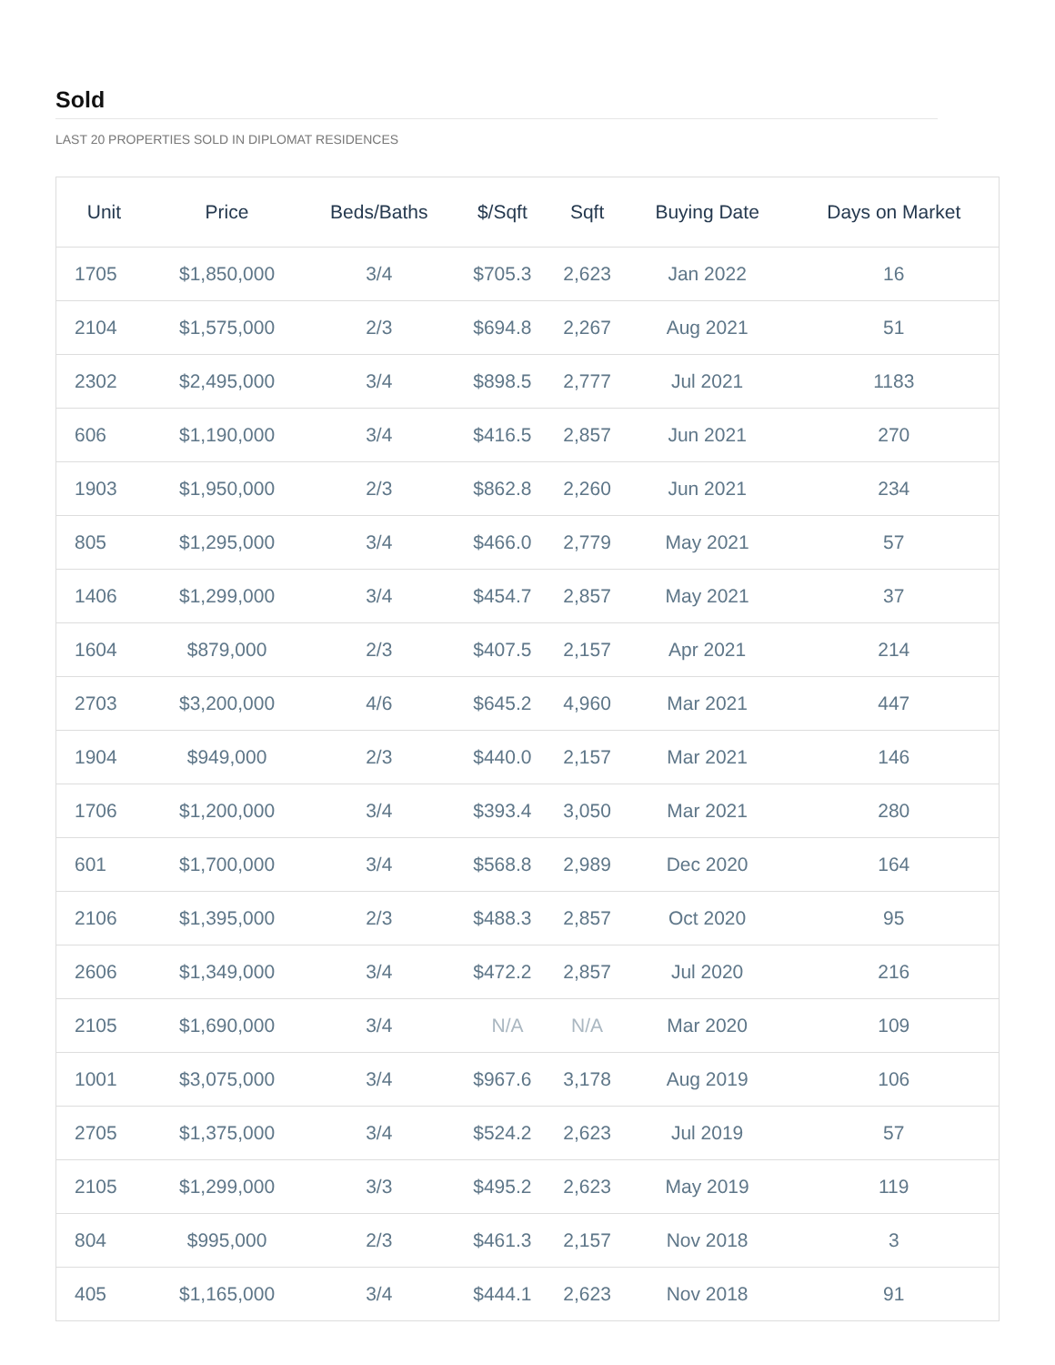Sold
LAST 20 PROPERTIES SOLD IN DIPLOMAT RESIDENCES
| Unit | Price | Beds/Baths | $/Sqft | Sqft | Buying Date | Days on Market |
| --- | --- | --- | --- | --- | --- | --- |
| 1705 | $1,850,000 | 3/4 | $705.3 | 2,623 | Jan 2022 | 16 |
| 2104 | $1,575,000 | 2/3 | $694.8 | 2,267 | Aug 2021 | 51 |
| 2302 | $2,495,000 | 3/4 | $898.5 | 2,777 | Jul 2021 | 1183 |
| 606 | $1,190,000 | 3/4 | $416.5 | 2,857 | Jun 2021 | 270 |
| 1903 | $1,950,000 | 2/3 | $862.8 | 2,260 | Jun 2021 | 234 |
| 805 | $1,295,000 | 3/4 | $466.0 | 2,779 | May 2021 | 57 |
| 1406 | $1,299,000 | 3/4 | $454.7 | 2,857 | May 2021 | 37 |
| 1604 | $879,000 | 2/3 | $407.5 | 2,157 | Apr 2021 | 214 |
| 2703 | $3,200,000 | 4/6 | $645.2 | 4,960 | Mar 2021 | 447 |
| 1904 | $949,000 | 2/3 | $440.0 | 2,157 | Mar 2021 | 146 |
| 1706 | $1,200,000 | 3/4 | $393.4 | 3,050 | Mar 2021 | 280 |
| 601 | $1,700,000 | 3/4 | $568.8 | 2,989 | Dec 2020 | 164 |
| 2106 | $1,395,000 | 2/3 | $488.3 | 2,857 | Oct 2020 | 95 |
| 2606 | $1,349,000 | 3/4 | $472.2 | 2,857 | Jul 2020 | 216 |
| 2105 | $1,690,000 | 3/4 | N/A | N/A | Mar 2020 | 109 |
| 1001 | $3,075,000 | 3/4 | $967.6 | 3,178 | Aug 2019 | 106 |
| 2705 | $1,375,000 | 3/4 | $524.2 | 2,623 | Jul 2019 | 57 |
| 2105 | $1,299,000 | 3/3 | $495.2 | 2,623 | May 2019 | 119 |
| 804 | $995,000 | 2/3 | $461.3 | 2,157 | Nov 2018 | 3 |
| 405 | $1,165,000 | 3/4 | $444.1 | 2,623 | Nov 2018 | 91 |